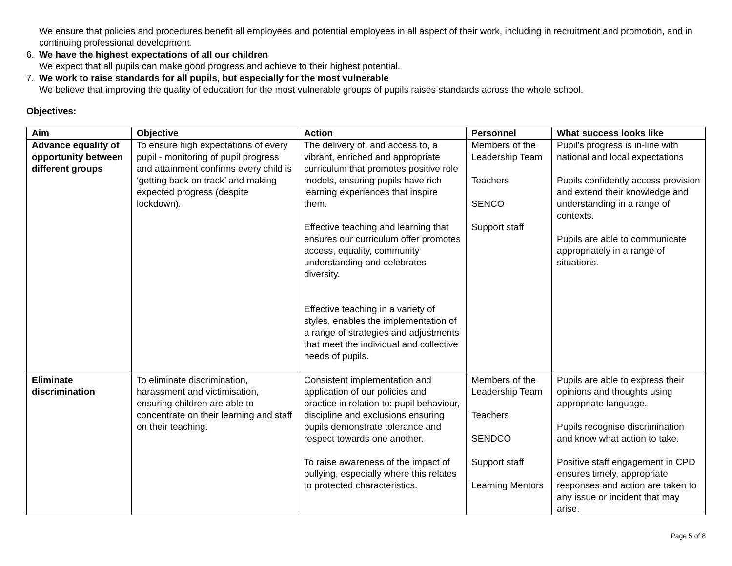We ensure that policies and procedures benefit all employees and potential employees in all aspect of their work, including in recruitment and promotion, and in continuing professional development.
6. We have the highest expectations of all our children
We expect that all pupils can make good progress and achieve to their highest potential.
7. We work to raise standards for all pupils, but especially for the most vulnerable
We believe that improving the quality of education for the most vulnerable groups of pupils raises standards across the whole school.
Objectives:
| Aim | Objective | Action | Personnel | What success looks like |
| --- | --- | --- | --- | --- |
| Advance equality of opportunity between different groups | To ensure high expectations of every pupil - monitoring of pupil progress and attainment confirms every child is ‘getting back on track’ and making expected progress (despite lockdown). | The delivery of, and access to, a vibrant, enriched and appropriate curriculum that promotes positive role models, ensuring pupils have rich learning experiences that inspire them. Effective teaching and learning that ensures our curriculum offer promotes access, equality, community understanding and celebrates diversity. Effective teaching in a variety of styles, enables the implementation of a range of strategies and adjustments that meet the individual and collective needs of pupils. | Members of the Leadership Team Teachers SENCO Support staff | Pupil’s progress is in-line with national and local expectations Pupils confidently access provision and extend their knowledge and understanding in a range of contexts. Pupils are able to communicate appropriately in a range of situations. |
| Eliminate discrimination | To eliminate discrimination, harassment and victimisation, ensuring children are able to concentrate on their learning and staff on their teaching. | Consistent implementation and application of our policies and practice in relation to: pupil behaviour, discipline and exclusions ensuring pupils demonstrate tolerance and respect towards one another. To raise awareness of the impact of bullying, especially where this relates to protected characteristics. | Members of the Leadership Team Teachers SENDCO Support staff Learning Mentors | Pupils are able to express their opinions and thoughts using appropriate language. Pupils recognise discrimination and know what action to take. Positive staff engagement in CPD ensures timely, appropriate responses and action are taken to any issue or incident that may arise. |
Page 5 of 8